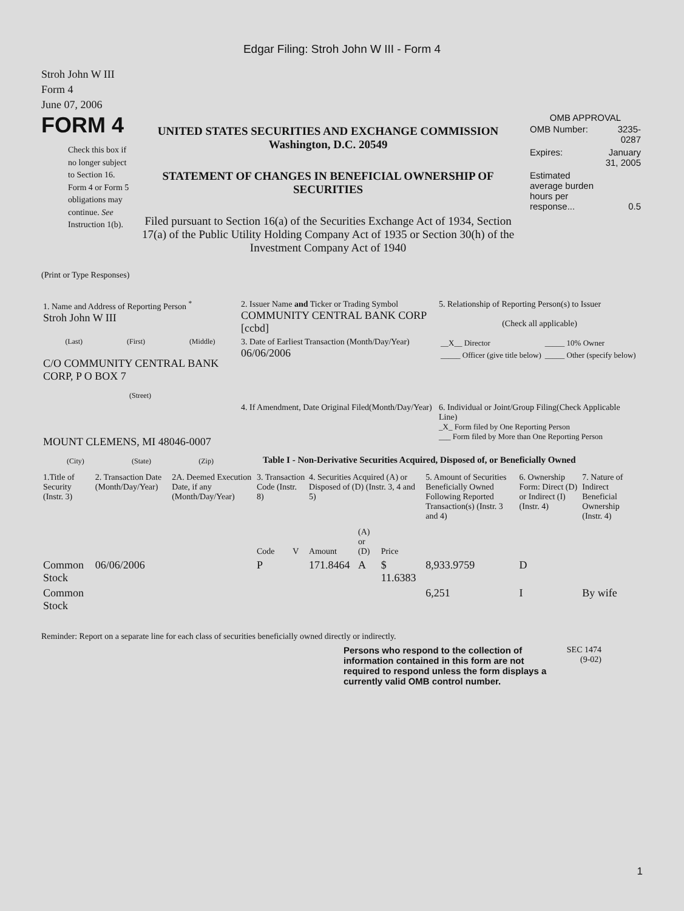Edgar Filing: Stroh John W III - Form 4
Stroh John W III
Form 4
June 07, 2006
FORM 4
Check this box if no longer subject to Section 16. Form 4 or Form 5 obligations may continue. See Instruction 1(b).
UNITED STATES SECURITIES AND EXCHANGE COMMISSION
Washington, D.C. 20549
STATEMENT OF CHANGES IN BENEFICIAL OWNERSHIP OF SECURITIES
Filed pursuant to Section 16(a) of the Securities Exchange Act of 1934, Section 17(a) of the Public Utility Holding Company Act of 1935 or Section 30(h) of the Investment Company Act of 1940
OMB APPROVAL
| OMB Number: | 3235-0287 |
| Expires: | January 31, 2005 |
| Estimated average burden hours per response... | 0.5 |
(Print or Type Responses)
| 1. Name and Address of Reporting Person <sup>*</sup> Stroh John W III | 2. Issuer Name and Ticker or Trading Symbol COMMUNITY CENTRAL BANK CORP [ccbd] | 5. Relationship of Reporting Person(s) to Issuer (Check all applicable) |
| (Last) (First) (Middle) C/O COMMUNITY CENTRAL BANK CORP, P O BOX 7 (Street) | 3. Date of Earliest Transaction (Month/Day/Year) 06/06/2006 | / __X__ Director / _____ 10% Owner / / _____ Officer (give title below) / _____ Other (specify below) / |
| MOUNT CLEMENS, MI 48046-0007 (City) (State) (Zip) | 4. If Amendment, Date Original Filed(Month/Day/Year) | 6. Individual or Joint/Group Filing(Check Applicable Line) _X_ Form filed by One Reporting Person ___ Form filed by More than One Reporting Person |
Table I - Non-Derivative Securities Acquired, Disposed of, or Beneficially Owned
| 1.Title of Security (Instr. 3) | 2. Transaction Date (Month/Day/Year) | 2A. Deemed Execution Date, if any (Month/Day/Year) | 3. Transaction Code (Instr. 8) | | 4. Securities Acquired (A) or Disposed of (D) (Instr. 3, 4 and 5) | | | 5. Amount of Securities Beneficially Owned Following Reported Transaction(s) (Instr. 3 and 4) | 6. Ownership Form: Direct (D) or Indirect (I) (Instr. 4) | 7. Nature of Indirect Beneficial Ownership (Instr. 4) |
| --- | --- | --- | --- | --- | --- | --- | --- | --- | --- | --- |
| | | | Code | V | Amount | (A) or (D) | Price | | | |
| Common Stock | 06/06/2006 | | P | | 171.8464 | A | $ 11.6383 | 8,933.9759 | D | |
| Common Stock | | | | | | | | 6,251 | I | By wife |
Reminder: Report on a separate line for each class of securities beneficially owned directly or indirectly.
Persons who respond to the collection of information contained in this form are not required to respond unless the form displays a currently valid OMB control number.
SEC 1474
(9-02)
1